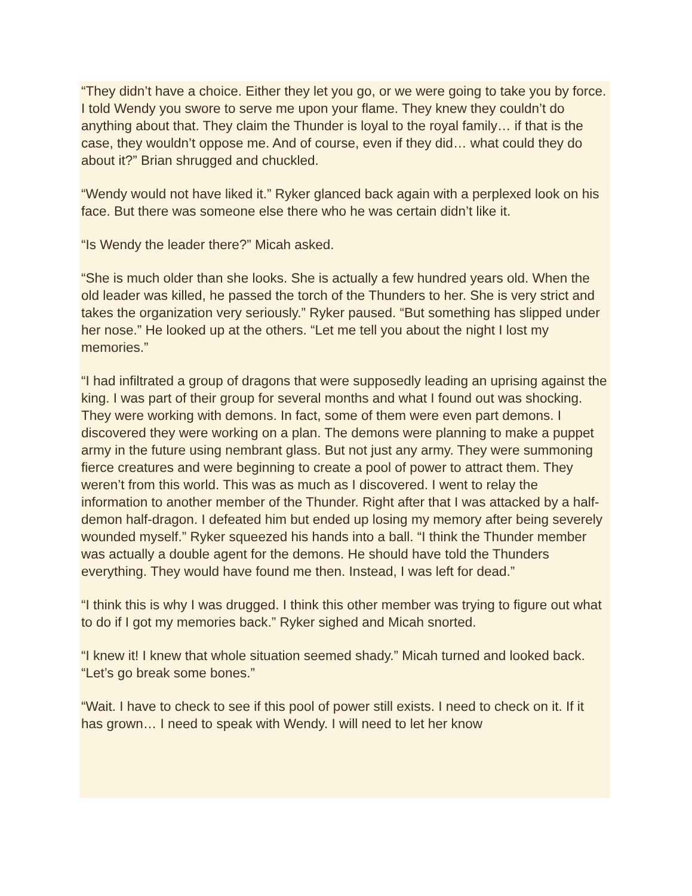“They didn’t have a choice. Either they let you go, or we were going to take you by force. I told Wendy you swore to serve me upon your flame. They knew they couldn’t do anything about that. They claim the Thunder is loyal to the royal family… if that is the case, they wouldn’t oppose me. And of course, even if they did… what could they do about it?” Brian shrugged and chuckled.
“Wendy would not have liked it.” Ryker glanced back again with a perplexed look on his face. But there was someone else there who he was certain didn’t like it.
“Is Wendy the leader there?” Micah asked.
“She is much older than she looks. She is actually a few hundred years old. When the old leader was killed, he passed the torch of the Thunders to her. She is very strict and takes the organization very seriously.” Ryker paused. “But something has slipped under her nose.” He looked up at the others. “Let me tell you about the night I lost my memories.”
“I had infiltrated a group of dragons that were supposedly leading an uprising against the king. I was part of their group for several months and what I found out was shocking. They were working with demons. In fact, some of them were even part demons. I discovered they were working on a plan. The demons were planning to make a puppet army in the future using nembrant glass. But not just any army. They were summoning fierce creatures and were beginning to create a pool of power to attract them. They weren’t from this world. This was as much as I discovered. I went to relay the information to another member of the Thunder. Right after that I was attacked by a half-demon half-dragon. I defeated him but ended up losing my memory after being severely wounded myself.” Ryker squeezed his hands into a ball. “I think the Thunder member was actually a double agent for the demons. He should have told the Thunders everything. They would have found me then. Instead, I was left for dead.”
“I think this is why I was drugged. I think this other member was trying to figure out what to do if I got my memories back.” Ryker sighed and Micah snorted.
“I knew it! I knew that whole situation seemed shady.” Micah turned and looked back. “Let’s go break some bones.”
“Wait. I have to check to see if this pool of power still exists. I need to check on it. If it has grown… I need to speak with Wendy. I will need to let her know